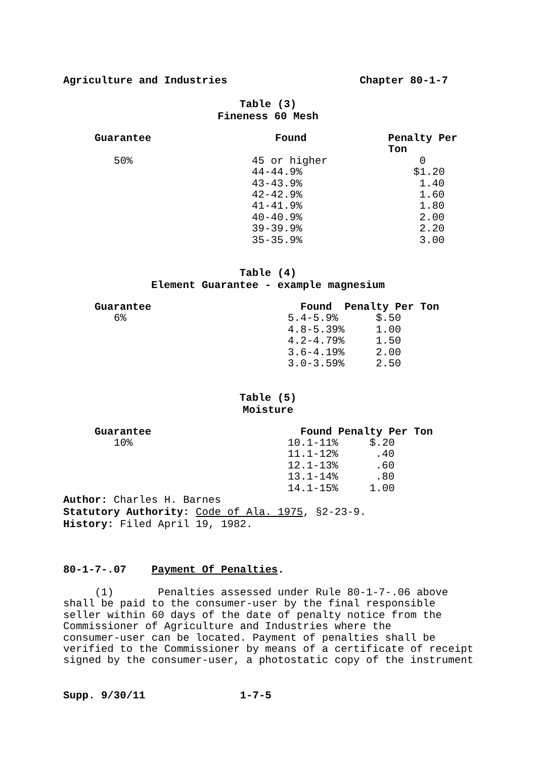Agriculture and Industries Chapter 80-1-7
Table (3)
Fineness 60 Mesh
| Guarantee | Found | Penalty Per Ton |
| --- | --- | --- |
| 50% | 45 or higher | 0 |
| | 44-44.9% | $1.20 |
| | 43-43.9% | 1.40 |
| | 42-42.9% | 1.60 |
| | 41-41.9% | 1.80 |
| | 40-40.9% | 2.00 |
| | 39-39.9% | 2.20 |
| | 35-35.9% | 3.00 |
Table (4)
Element Guarantee - example magnesium
| Guarantee | Found | Penalty Per Ton |
| --- | --- | --- |
| 6% | 5.4-5.9% | $.50 |
| | 4.8-5.39% | 1.00 |
| | 4.2-4.79% | 1.50 |
| | 3.6-4.19% | 2.00 |
| | 3.0-3.59% | 2.50 |
Table (5)
Moisture
| Guarantee | Found | Penalty Per Ton |
| --- | --- | --- |
| 10% | 10.1-11% | $.20 |
| | 11.1-12% | .40 |
| | 12.1-13% | .60 |
| | 13.1-14% | .80 |
| | 14.1-15% | 1.00 |
Author: Charles H. Barnes
Statutory Authority: Code of Ala. 1975, §2-23-9.
History: Filed April 19, 1982.
80-1-7-.07 Payment Of Penalties.
(1) Penalties assessed under Rule 80-1-7-.06 above
shall be paid to the consumer-user by the final responsible
seller within 60 days of the date of penalty notice from the
Commissioner of Agriculture and Industries where the
consumer-user can be located. Payment of penalties shall be
verified to the Commissioner by means of a certificate of receipt
signed by the consumer-user, a photostatic copy of the instrument
Supp. 9/30/11 1-7-5